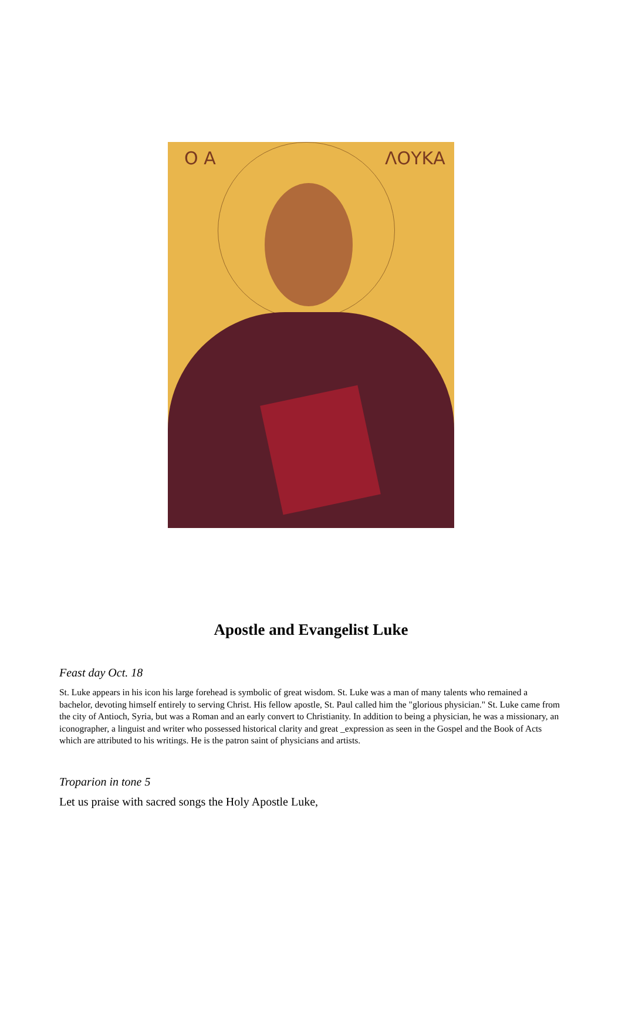Ο Α ΛΟΥΚΑ
Apostle and Evangelist Luke
Feast day Oct. 18
St. Luke appears in his icon his large forehead is symbolic of great wisdom. St. Luke was a man of many talents who remained a bachelor, devoting himself entirely to serving Christ. His fellow apostle, St. Paul called him the "glorious physician." St. Luke came from the city of Antioch, Syria, but was a Roman and an early convert to Christianity. In addition to being a physician, he was a missionary, an iconographer, a linguist and writer who possessed historical clarity and great _expression as seen in the Gospel and the Book of Acts which are attributed to his writings. He is the patron saint of physicians and artists.
Troparion in tone 5
Let us praise with sacred songs the Holy Apostle Luke,